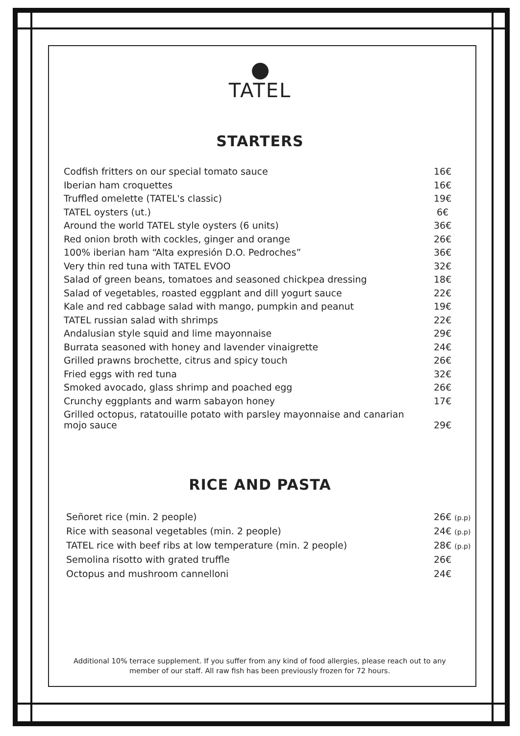TATEL
STARTERS
| Codfish fritters on our special tomato sauce | 16€ |
| Iberian ham croquettes | 16€ |
| Truffled omelette (TATEL's classic) | 19€ |
| TATEL oysters (ut.) | 6€ |
| Around the world TATEL style oysters (6 units) | 36€ |
| Red onion broth with cockles, ginger and orange | 26€ |
| 100% iberian ham “Alta expresión D.O. Pedroches” | 36€ |
| Very thin red tuna with TATEL EVOO | 32€ |
| Salad of green beans, tomatoes and seasoned chickpea dressing | 18€ |
| Salad of vegetables, roasted eggplant and dill yogurt sauce | 22€ |
| Kale and red cabbage salad with mango, pumpkin and peanut | 19€ |
| TATEL russian salad with shrimps | 22€ |
| Andalusian style squid and lime mayonnaise | 29€ |
| Burrata seasoned with honey and lavender vinaigrette | 24€ |
| Grilled prawns brochette, citrus and spicy touch | 26€ |
| Fried eggs with red tuna | 32€ |
| Smoked avocado, glass shrimp and poached egg | 26€ |
| Crunchy eggplants and warm sabayon honey | 17€ |
| Grilled octopus, ratatouille potato with parsley mayonnaise and canarian mojo sauce | 29€ |
RICE AND PASTA
| Señoret rice (min. 2 people) | 26€ (p.p) |
| Rice with seasonal vegetables (min. 2 people) | 24€ (p.p) |
| TATEL rice with beef ribs at low temperature (min. 2 people) | 28€ (p.p) |
| Semolina risotto with grated truffle | 26€ |
| Octopus and mushroom cannelloni | 24€ |
Additional 10% terrace supplement. If you suffer from any kind of food allergies, please reach out to any member of our staff. All raw fish has been previously frozen for 72 hours.